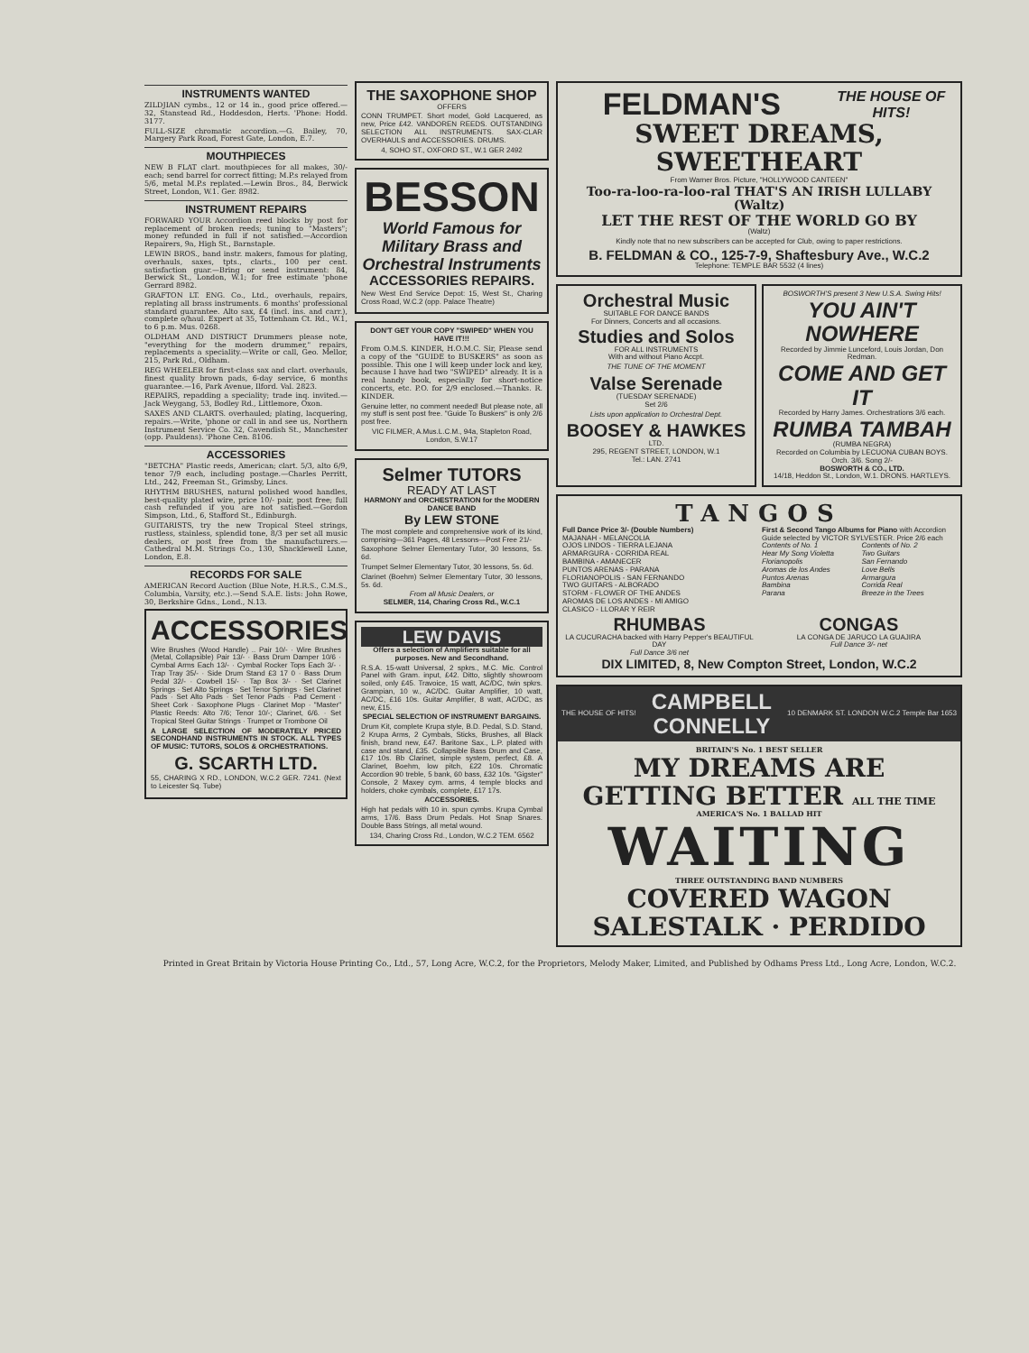INSTRUMENTS WANTED
ZILDJIAN cymbs., 12 or 14 in., good price offered.—32, Stanstead Rd., Hoddesdon, Herts. 'Phone: Hodd. 3177.
FULL-SIZE chromatic accordion.—G. Bailey, 70, Margery Park Road, Forest Gate, London, E.7.
MOUTHPIECES
NEW B FLAT clart. mouthpieces for all makes, 30/- each; send barrel for correct fitting; M.P.s relayed from 5/6, metal M.P.s replated.—Lewin Bros., 84, Berwick Street, London, W.1. Ger. 8982.
INSTRUMENT REPAIRS
FORWARD YOUR Accordion reed blocks by post for replacement of broken reeds; tuning to "Masters"; money refunded in full if not satisfied.—Accordion Repairers, 9a, High St., Barnstaple.
LEWIN BROS., band instr. makers, famous for plating, overhauls, saxes, tpts., clarts., 100 per cent. satisfaction guar.—Bring or send instrument: 84, Berwick St., London, W.1; for free estimate 'phone Gerrard 8982.
GRAFTON LT. ENG. Co., Ltd., overhauls, repairs, replating all brass instruments. 6 months' professional standard guarantee. Alto sax, £4 (incl. ins. and carr.), complete o/haul. Expert at 35, Tottenham Ct. Rd., W.1, to 6 p.m. Mus. 0268.
OLDHAM AND DISTRICT Drummers please note, "everything for the modern drummer," repairs, replacements a speciality.—Write or call, Geo. Mellor, 215, Park Rd., Oldham.
REG WHEELER for first-class sax and clart. overhauls, finest quality brown pads, 6-day service, 6 months guarantee.—16, Park Avenue, Ilford. Val. 2823.
REPAIRS, repadding a speciality; trade inq. invited.—Jack Weygang, 53, Bodley Rd., Littlemore, Oxon.
SAXES AND CLARTS. overhauled; plating, lacquering, repairs.—Write, 'phone or call in and see us, Northern Instrument Service Co. 32, Cavendish St., Manchester (opp. Pauldens). 'Phone Cen. 8106.
ACCESSORIES
"BETCHA" Plastic reeds, American; clart. 5/3, alto 6/9, tenor 7/9 each, including postage.—Charles Perritt, Ltd., 242, Freeman St., Grimsby, Lincs.
RHYTHM BRUSHES, natural polished wood handles, best-quality plated wire, price 10/- pair, post free; full cash refunded if you are not satisfied.—Gordon Simpson, Ltd., 6, Stafford St., Edinburgh.
GUITARISTS, try the new Tropical Steel strings, rustless, stainless, splendid tone, 8/3 per set all music dealers, or post free from the manufacturers.—Cathedral M.M. Strings Co., 130, Shacklewell Lane, London, E.8.
RECORDS FOR SALE
AMERICAN Record Auction (Blue Note, H.R.S., C.M.S., Columbia, Varsity, etc.).—Send S.A.E. lists: John Rowe, 30, Berkshire Gdns., Lond., N.13.
ACCESSORIES
Wire Brushes (Wood Handle) .. Pair 10/- · Wire Brushes (Metal, Collapsible) Pair 13/- · Bass Drum Damper 10/6 · Cymbal Arms Each 13/- · Cymbal Rocker Tops Each 3/- · Trap Tray 35/- · Side Drum Stand £3 17 0 · Bass Drum Pedal 32/- · Cowbell 15/- · Tap Box 3/- · Set Clarinet Springs · Set Alto Springs · Set Tenor Springs · Set Clarinet Pads · Set Alto Pads · Set Tenor Pads · Pad Cement · Sheet Cork · Saxophone Plugs · Clarinet Mop · "Master" Plastic Reeds: Alto 7/6; Tenor 10/-; Clarinet, 6/6. · Set Tropical Steel Guitar Strings · Trumpet or Trombone Oil
A LARGE SELECTION OF MODERATELY PRICED SECONDHAND INSTRUMENTS IN STOCK. ALL TYPES OF MUSIC: TUTORS, SOLOS & ORCHESTRATIONS.
G. SCARTH LTD.
55, CHARING X RD., LONDON, W.C.2 GER. 7241. (Next to Leicester Sq. Tube)
THE SAXOPHONE SHOP
OFFERS
CONN TRUMPET. Short model, Gold Lacquered, as new, Price £42. VANDOREN REEDS. OUTSTANDING SELECTION ALL INSTRUMENTS. SAX-CLAR OVERHAULS and ACCESSORIES. DRUMS.
4, SOHO ST., OXFORD ST., W.1 GER 2492
BESSON
World Famous for Military Brass and Orchestral Instruments
ACCESSORIES REPAIRS.
New West End Service Depot: 15, West St., Charing Cross Road, W.C.2 (opp. Palace Theatre)
DON'T GET YOUR COPY "SWIPED" WHEN YOU HAVE IT!!!
From O.M.S. KINDER, H.O.M.C. Sir, Please send a copy of the "GUIDE to BUSKERS" as soon as possible. This one I will keep under lock and key, because I have had two "SWIPED" already. It is a real handy book, especially for short-notice concerts, etc. P.O. for 2/9 enclosed.—Thanks. R. KINDER.
Genuine letter, no comment needed! But please note, all my stuff is sent post free. "Guide To Buskers" is only 2/6 post free.
VIC FILMER, A.Mus.L.C.M., 94a, Stapleton Road, London, S.W.17
Selmer TUTORS
READY AT LAST
HARMONY and ORCHESTRATION for the MODERN DANCE BAND
By LEW STONE
The most complete and comprehensive work of its kind, comprising—361 Pages, 48 Lessons—Post Free 21/-
Saxophone Selmer Elementary Tutor, 30 lessons, 5s. 6d.
Trumpet Selmer Elementary Tutor, 30 lessons, 5s. 6d.
Clarinet (Boehm) Selmer Elementary Tutor, 30 lessons, 5s. 6d.
From all Music Dealers, or
SELMER, 114, Charing Cross Rd., W.C.1
LEW DAVIS
Offers a selection of Amplifiers suitable for all purposes. New and Secondhand.
R.S.A. 15-watt Universal, 2 spkrs., M.C. Mic. Control Panel with Gram. input, £42. Ditto, slightly showroom soiled, only £45. Travoice, 15 watt, AC/DC, twin spkrs. Grampian, 10 w., AC/DC. Guitar Amplifier, 10 watt, AC/DC, £16 10s. Guitar Amplifier, 8 watt, AC/DC, as new, £15.
SPECIAL SELECTION OF INSTRUMENT BARGAINS.
Drum Kit, complete Krupa style, B.D. Pedal, S.D. Stand, 2 Krupa Arms, 2 Cymbals, Sticks, Brushes, all Black finish, brand new, £47. Baritone Sax., L.P. plated with case and stand, £35. Collapsible Bass Drum and Case, £17 10s. Bb Clarinet, simple system, perfect, £8. A Clarinet, Boehm, low pitch, £22 10s. Chromatic Accordion 90 treble, 5 bank, 60 bass, £32 10s. "Gigster" Console, 2 Maxey cym. arms, 4 temple blocks and holders, choke cymbals, complete, £17 17s.
ACCESSORIES.
High hat pedals with 10 in. spun cymbs. Krupa Cymbal arms, 17/6. Bass Drum Pedals. Hot Snap Snares. Double Bass Strings, all metal wound.
134, Charing Cross Rd., London, W.C.2 TEM. 6562
FELDMAN'S
THE HOUSE OF HITS!
SWEET DREAMS, SWEETHEART
From Warner Bros. Picture, "HOLLYWOOD CANTEEN"
Too-ra-loo-ra-loo-ral THAT'S AN IRISH LULLABY (Waltz)
LET THE REST OF THE WORLD GO BY
(Waltz)
Kindly note that no new subscribers can be accepted for Club, owing to paper restrictions.
B. FELDMAN & CO., 125-7-9, Shaftesbury Ave., W.C.2
Telephone: TEMPLE BAR 5532 (4 lines)
Orchestral Music
SUITABLE FOR DANCE BANDS
For Dinners, Concerts and all occasions.
Studies and Solos
FOR ALL INSTRUMENTS
With and without Piano Accpt.
THE TUNE OF THE MOMENT
Valse Serenade
(TUESDAY SERENADE)
Set 2/6
Lists upon application to Orchestral Dept.
BOOSEY & HAWKES
LTD.
295, REGENT STREET, LONDON, W.1
Tel.: LAN. 2741
BOSWORTH'S present 3 New U.S.A. Swing Hits!
YOU AIN'T NOWHERE
Recorded by Jimmie Lunceford, Louis Jordan, Don Redman.
COME AND GET IT
Recorded by Harry James. Orchestrations 3/6 each.
RUMBA TAMBAH
(RUMBA NEGRA)
Recorded on Columbia by LECUONA CUBAN BOYS. Orch. 3/6. Song 2/-
BOSWORTH & CO., LTD.
14/18, Heddon St., London, W.1. DRONS. HARTLEYS.
TANGOS
Full Dance Price 3/- (Double Numbers)
MAJANAH - MELANCOLIA
OJOS LINDOS - TIERRA LEJANA
ARMARGURA - CORRIDA REAL
BAMBINA - AMANECER
PUNTOS ARENAS - PARANA
FLORIANOPOLIS - SAN FERNANDO
TWO GUITARS - ALBORADO
STORM - FLOWER OF THE ANDES
AROMAS DE LOS ANDES - MI AMIGO
CLASICO - LLORAR Y REIR
First & Second Tango Albums for Piano with Accordion Guide selected by VICTOR SYLVESTER. Price 2/6 each
Contents of No. 1
Hear My Song Violetta
Florianopolis
Aromas de los Andes
Puntos Arenas
Bambina
Parana Contents of No. 2
Two Guitars
San Fernando
Love Bells
Armargura
Corrida Real
Breeze in the Trees
RHUMBAS
LA CUCURACHA backed with Harry Pepper's BEAUTIFUL DAY
Full Dance 3/6 net
CONGAS
LA CONGA DE JARUCO LA GUAJIRA
Full Dance 3/- net
DIX LIMITED, 8, New Compton Street, London, W.C.2
THE HOUSE OF HITS!
CAMPBELL CONNELLY
10 DENMARK ST. LONDON W.C.2 Temple Bar 1653
BRITAIN'S No. 1 BEST SELLER
MY DREAMS ARE GETTING BETTER ALL THE TIME
AMERICA'S No. 1 BALLAD HIT
WAITING
THREE OUTSTANDING BAND NUMBERS
COVERED WAGON
SALESTALK · PERDIDO
Printed in Great Britain by Victoria House Printing Co., Ltd., 57, Long Acre, W.C.2, for the Proprietors, Melody Maker, Limited, and Published by Odhams Press Ltd., Long Acre, London, W.C.2.